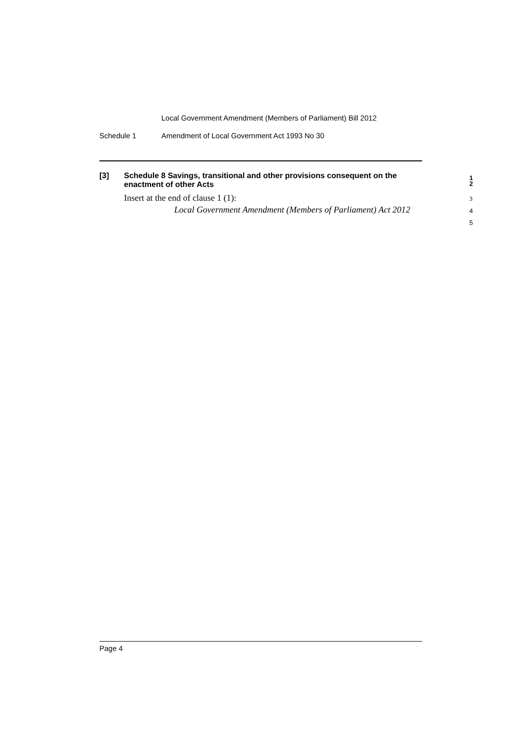Local Government Amendment (Members of Parliament) Bill 2012
Schedule 1 Amendment of Local Government Act 1993 No 30
[3] Schedule 8 Savings, transitional and other provisions consequent on the enactment of other Acts 1
2
Insert at the end of clause 1 (1): 3
Local Government Amendment (Members of Parliament) Act 2012 4
5
Page 4